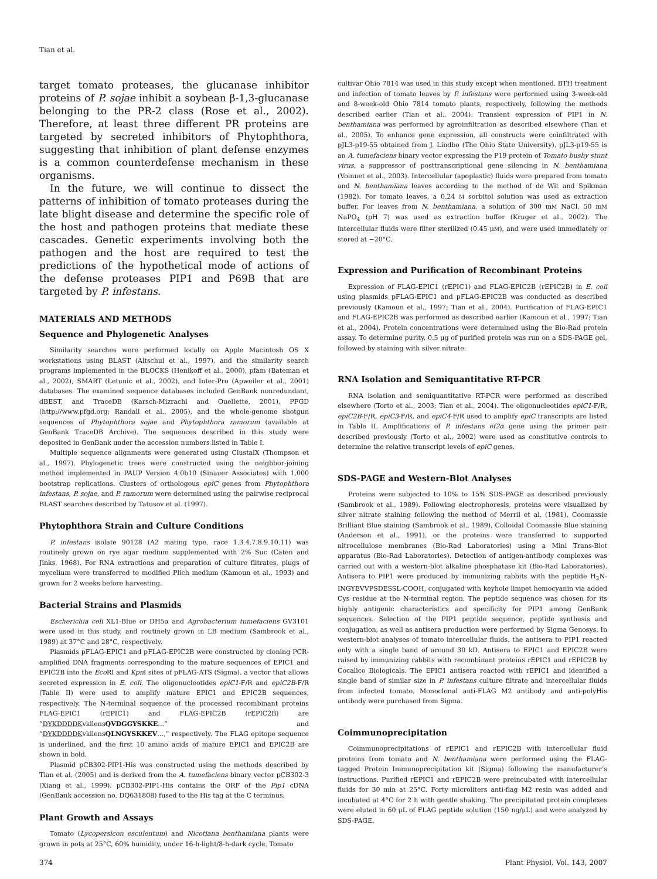Tian et al.
target tomato proteases, the glucanase inhibitor proteins of P. sojae inhibit a soybean β-1,3-glucanase belonging to the PR-2 class (Rose et al., 2002). Therefore, at least three different PR proteins are targeted by secreted inhibitors of Phytophthora, suggesting that inhibition of plant defense enzymes is a common counterdefense mechanism in these organisms.
In the future, we will continue to dissect the patterns of inhibition of tomato proteases during the late blight disease and determine the specific role of the host and pathogen proteins that mediate these cascades. Genetic experiments involving both the pathogen and the host are required to test the predictions of the hypothetical mode of actions of the defense proteases PIP1 and P69B that are targeted by P. infestans.
MATERIALS AND METHODS
Sequence and Phylogenetic Analyses
Similarity searches were performed locally on Apple Macintosh OS X workstations using BLAST (Altschul et al., 1997), and the similarity search programs implemented in the BLOCKS (Henikoff et al., 2000), pfam (Bateman et al., 2002), SMART (Letunic et al., 2002), and Inter-Pro (Apweiler et al., 2001) databases. The examined sequence databases included GenBank nonredundant, dBEST, and TraceDB (Karsch-Mizrachi and Ouellette, 2001), PFGD (http://www.pfgd.org; Randall et al., 2005), and the whole-genome shotgun sequences of Phytophthora sojae and Phytophthora ramorum (available at GenBank TraceDB Archive). The sequences described in this study were deposited in GenBank under the accession numbers listed in Table I.
Multiple sequence alignments were generated using ClustalX (Thompson et al., 1997). Phylogenetic trees were constructed using the neighbor-joining method implemented in PAUP Version 4.0b10 (Sinauer Associates) with 1,000 bootstrap replications. Clusters of orthologous epiC genes from Phytophthora infestans, P. sojae, and P. ramorum were determined using the pairwise reciprocal BLAST searches described by Tatusov et al. (1997).
Phytophthora Strain and Culture Conditions
P. infestans isolate 90128 (A2 mating type, race 1.3.4.7.8.9.10.11) was routinely grown on rye agar medium supplemented with 2% Suc (Caten and Jinks, 1968). For RNA extractions and preparation of culture filtrates, plugs of mycelium were transferred to modified Plich medium (Kamoun et al., 1993) and grown for 2 weeks before harvesting.
Bacterial Strains and Plasmids
Escherichia coli XL1-Blue or DH5α and Agrobacterium tumefaciens GV3101 were used in this study, and routinely grown in LB medium (Sambrook et al., 1989) at 37°C and 28°C, respectively.
Plasmids pFLAG-EPIC1 and pFLAG-EPIC2B were constructed by cloning PCR-amplified DNA fragments corresponding to the mature sequences of EPIC1 and EPIC2B into the Eco RI and Kpn I sites of pFLAG-ATS (Sigma), a vector that allows secreted expression in E. coli. The oligonucleotides epiC1-F/R and epiC2B-F/R (Table II) were used to amplify mature EPIC1 and EPIC2B sequences, respectively. The N-terminal sequence of the processed recombinant proteins FLAG-EPIC1 (rEPIC1) and FLAG-EPIC2B (rEPIC2B) are “DYKDDDDKvkllensQVDGGYSKKE…” and “DYKDDDDKvkllensQLNGYSKKEV…,” respectively. The FLAG epitope sequence is underlined, and the first 10 amino acids of mature EPIC1 and EPIC2B are shown in bold.
Plasmid pCB302-PIP1-His was constructed using the methods described by Tian et al. (2005) and is derived from the A. tumefaciens binary vector pCB302-3 (Xiang et al., 1999). pCB302-PIP1-His contains the ORF of the Pip1 cDNA (GenBank accession no. DQ631808) fused to the His tag at the C terminus.
Plant Growth and Assays
Tomato (Lycopersicon esculentum) and Nicotiana benthamiana plants were grown in pots at 25°C, 60% humidity, under 16-h-light/8-h-dark cycle. Tomato
cultivar Ohio 7814 was used in this study except when mentioned. BTH treatment and infection of tomato leaves by P. infestans were performed using 3-week-old and 8-week-old Ohio 7814 tomato plants, respectively, following the methods described earlier (Tian et al., 2004). Transient expression of PIP1 in N. benthamiana was performed by agroinfiltration as described elsewhere (Tian et al., 2005). To enhance gene expression, all constructs were coinfiltrated with pJL3-p19-55 obtained from J. Lindbo (The Ohio State University). pJL3-p19-55 is an A. tumefaciens binary vector expressing the P19 protein of Tomato bushy stunt virus, a suppressor of posttranscriptional gene silencing in N. benthamiana (Voinnet et al., 2003). Intercellular (apoplastic) fluids were prepared from tomato and N. benthamiana leaves according to the method of de Wit and Spikman (1982). For tomato leaves, a 0.24 M sorbitol solution was used as extraction buffer. For leaves from N. benthamiana, a solution of 300 mM NaCl, 50 mM NaPO<sub>4</sub> (pH 7) was used as extraction buffer (Kruger et al., 2002). The intercellular fluids were filter sterilized (0.45 μM), and were used immediately or stored at −20°C.
Expression and Purification of Recombinant Proteins
Expression of FLAG-EPIC1 (rEPIC1) and FLAG-EPIC2B (rEPIC2B) in E. coli using plasmids pFLAG-EPIC1 and pFLAG-EPIC2B was conducted as described previously (Kamoun et al., 1997; Tian et al., 2004). Purification of FLAG-EPIC1 and FLAG-EPIC2B was performed as described earlier (Kamoun et al., 1997; Tian et al., 2004). Protein concentrations were determined using the Bio-Rad protein assay. To determine purity, 0.5 μg of purified protein was run on a SDS-PAGE gel, followed by staining with silver nitrate.
RNA Isolation and Semiquantitative RT-PCR
RNA isolation and semiquantitative RT-PCR were performed as described elsewhere (Torto et al., 2003; Tian et al., 2004). The oligonucleotides epiC1-F/R, epiC2B-F/R, epiC3-F/R, and epiC4-F/R used to amplify epiC transcripts are listed in Table II. Amplifications of P. infestans ef2α gene using the primer pair described previously (Torto et al., 2002) were used as constitutive controls to determine the relative transcript levels of epiC genes.
SDS-PAGE and Western-Blot Analyses
Proteins were subjected to 10% to 15% SDS-PAGE as described previously (Sambrook et al., 1989). Following electrophoresis, proteins were visualized by silver nitrate staining following the method of Merril et al. (1981), Coomassie Brilliant Blue staining (Sambrook et al., 1989), Colloidal Coomassie Blue staining (Anderson et al., 1991), or the proteins were transferred to supported nitrocellulose membranes (Bio-Rad Laboratories) using a Mini Trans-Blot apparatus (Bio-Rad Laboratories). Detection of antigen-antibody complexes was carried out with a western-blot alkaline phosphatase kit (Bio-Rad Laboratories). Antisera to PIP1 were produced by immunizing rabbits with the peptide H<sub>2</sub>N-INGYEVVPSDESSL-COOH, conjugated with keyhole limpet hemocyanin via added Cys residue at the N-terminal region. The peptide sequence was chosen for its highly antigenic characteristics and specificity for PIP1 among GenBank sequences. Selection of the PIP1 peptide sequence, peptide synthesis and conjugation, as well as antisera production were performed by Sigma Genosys. In western-blot analyses of tomato intercellular fluids, the antisera to PIP1 reacted only with a single band of around 30 kD. Antisera to EPIC1 and EPIC2B were raised by immunizing rabbits with recombinant proteins rEPIC1 and rEPIC2B by Cocalico Biologicals. The EPIC1 antisera reacted with rEPIC1 and identified a single band of similar size in P. infestans culture filtrate and intercellular fluids from infected tomato. Monoclonal anti-FLAG M2 antibody and anti-polyHis antibody were purchased from Sigma.
Coimmunoprecipitation
Coimmunoprecipitations of rEPIC1 and rEPIC2B with intercellular fluid proteins from tomato and N. benthamiana were performed using the FLAG-tagged Protein Immunoprecipitation kit (Sigma) following the manufacturer’s instructions. Purified rEPIC1 and rEPIC2B were preincubated with intercellular fluids for 30 min at 25°C. Forty microliters anti-flag M2 resin was added and incubated at 4°C for 2 h with gentle shaking. The precipitated protein complexes were eluted in 60 μL of FLAG peptide solution (150 ng/μL) and were analyzed by SDS-PAGE.
374 Plant Physiol. Vol. 143, 2007